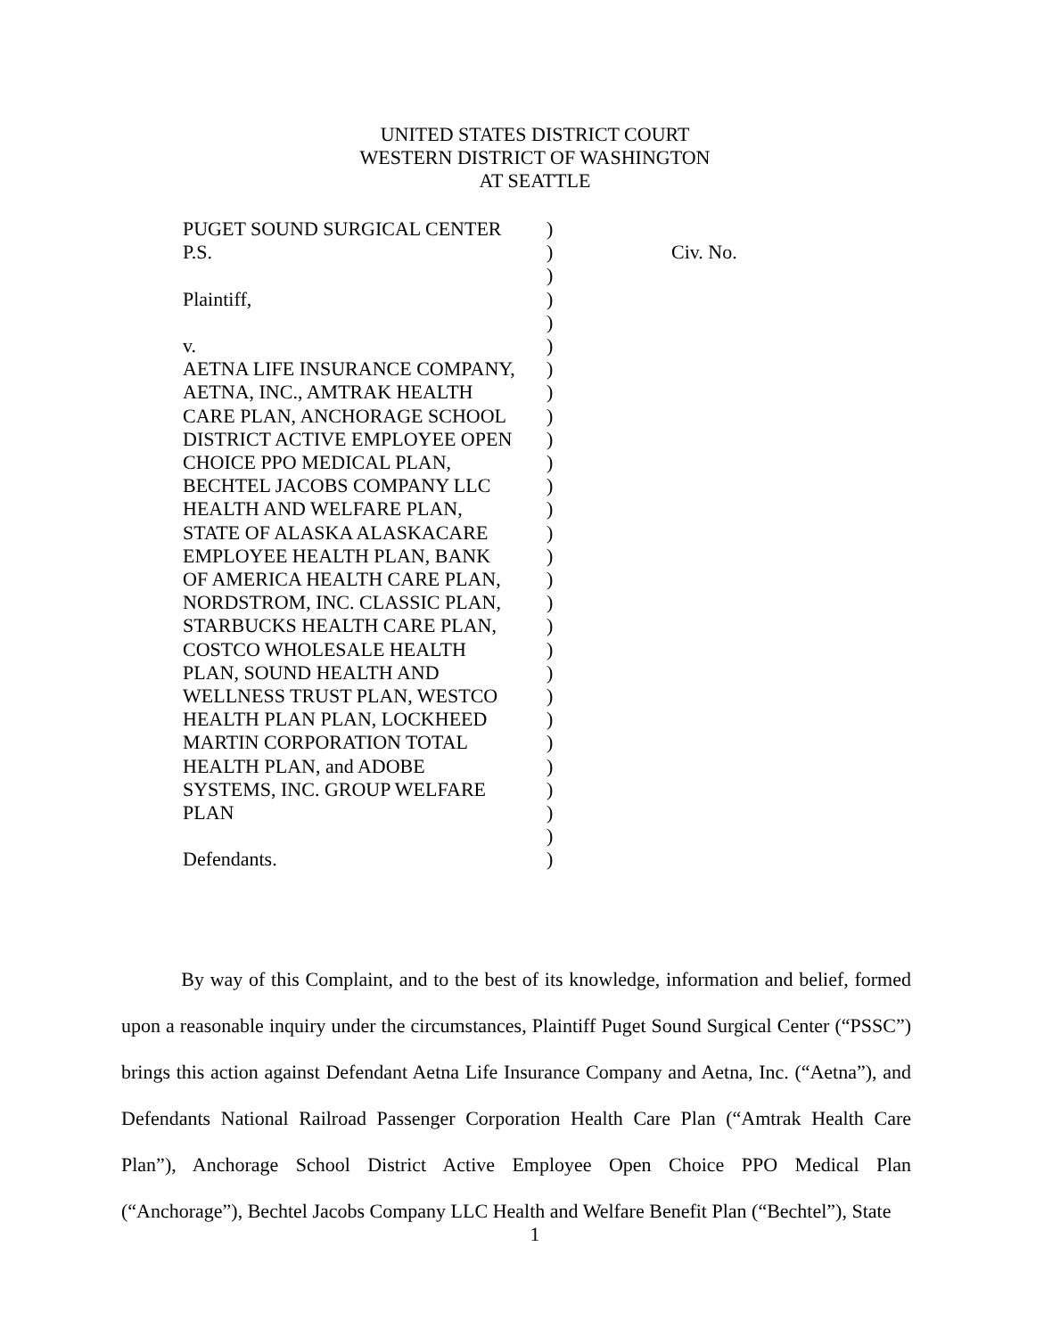UNITED STATES DISTRICT COURT
WESTERN DISTRICT OF WASHINGTON
AT SEATTLE
| PUGET SOUND SURGICAL CENTER | ) | |
| P.S. | ) | Civ. No. |
| | ) | |
| Plaintiff, | ) | |
| | ) | |
| v. | ) | |
| AETNA LIFE INSURANCE COMPANY, | ) | |
| AETNA, INC., AMTRAK HEALTH | ) | |
| CARE PLAN, ANCHORAGE SCHOOL | ) | |
| DISTRICT ACTIVE EMPLOYEE OPEN | ) | |
| CHOICE PPO MEDICAL PLAN, | ) | |
| BECHTEL JACOBS COMPANY LLC | ) | |
| HEALTH AND WELFARE PLAN, | ) | |
| STATE OF ALASKA ALASKACARE | ) | |
| EMPLOYEE HEALTH PLAN, BANK | ) | |
| OF AMERICA HEALTH CARE PLAN, | ) | |
| NORDSTROM, INC. CLASSIC PLAN, | ) | |
| STARBUCKS HEALTH CARE PLAN, | ) | |
| COSTCO WHOLESALE HEALTH | ) | |
| PLAN, SOUND HEALTH AND | ) | |
| WELLNESS TRUST PLAN, WESTCO | ) | |
| HEALTH PLAN PLAN, LOCKHEED | ) | |
| MARTIN CORPORATION TOTAL | ) | |
| HEALTH PLAN, and ADOBE | ) | |
| SYSTEMS, INC. GROUP WELFARE | ) | |
| PLAN | ) | |
| | ) | |
| Defendants. | ) | |
By way of this Complaint, and to the best of its knowledge, information and belief, formed upon a reasonable inquiry under the circumstances, Plaintiff Puget Sound Surgical Center (“PSSC”) brings this action against Defendant Aetna Life Insurance Company and Aetna, Inc. (“Aetna”), and Defendants National Railroad Passenger Corporation Health Care Plan (“Amtrak Health Care Plan”), Anchorage School District Active Employee Open Choice PPO Medical Plan (“Anchorage”), Bechtel Jacobs Company LLC Health and Welfare Benefit Plan (“Bechtel”), State
1